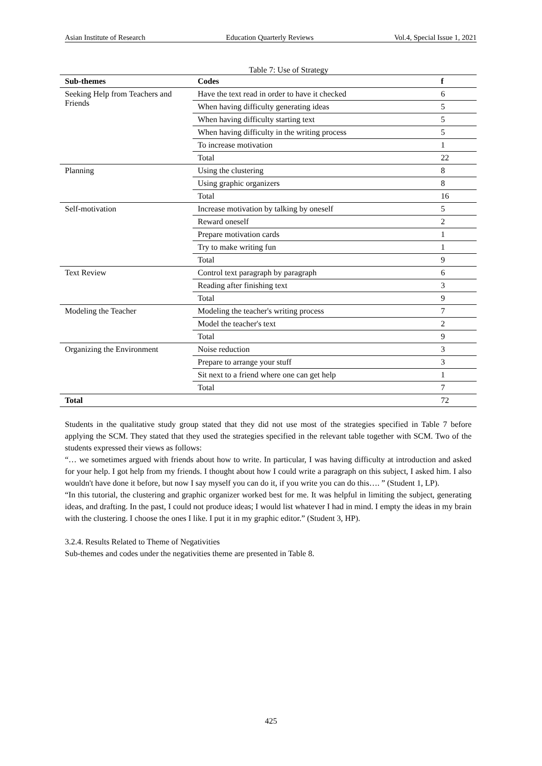Asian Institute of Research Education Quarterly Reviews Vol.4, Special Issue 1, 2021
Table 7: Use of Strategy
| Sub-themes | Codes | f |
| --- | --- | --- |
| Seeking Help from Teachers and Friends | Have the text read in order to have it checked | 6 |
| | When having difficulty generating ideas | 5 |
| | When having difficulty starting text | 5 |
| | When having difficulty in the writing process | 5 |
| | To increase motivation | 1 |
| | Total | 22 |
| Planning | Using the clustering | 8 |
| | Using graphic organizers | 8 |
| | Total | 16 |
| Self-motivation | Increase motivation by talking by oneself | 5 |
| | Reward oneself | 2 |
| | Prepare motivation cards | 1 |
| | Try to make writing fun | 1 |
| | Total | 9 |
| Text Review | Control text paragraph by paragraph | 6 |
| | Reading after finishing text | 3 |
| | Total | 9 |
| Modeling the Teacher | Modeling the teacher's writing process | 7 |
| | Model the teacher's text | 2 |
| | Total | 9 |
| Organizing the Environment | Noise reduction | 3 |
| | Prepare to arrange your stuff | 3 |
| | Sit next to a friend where one can get help | 1 |
| | Total | 7 |
| Total | | 72 |
Students in the qualitative study group stated that they did not use most of the strategies specified in Table 7 before applying the SCM. They stated that they used the strategies specified in the relevant table together with SCM. Two of the students expressed their views as follows:
“… we sometimes argued with friends about how to write. In particular, I was having difficulty at introduction and asked for your help. I got help from my friends. I thought about how I could write a paragraph on this subject, I asked him. I also wouldn't have done it before, but now I say myself you can do it, if you write you can do this…. ” (Student 1, LP).
“In this tutorial, the clustering and graphic organizer worked best for me. It was helpful in limiting the subject, generating ideas, and drafting. In the past, I could not produce ideas; I would list whatever I had in mind. I empty the ideas in my brain with the clustering. I choose the ones I like. I put it in my graphic editor.” (Student 3, HP).
3.2.4. Results Related to Theme of Negativities
Sub-themes and codes under the negativities theme are presented in Table 8.
425